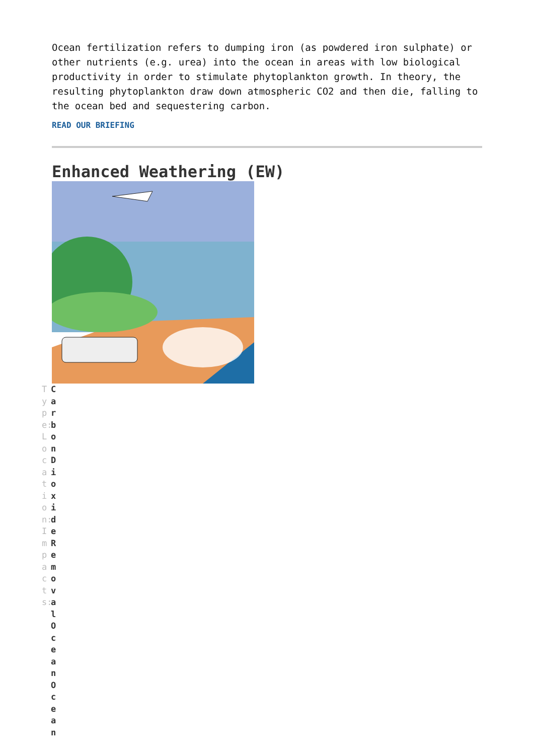Ocean fertilization refers to dumping iron (as powdered iron sulphate) or other nutrients (e.g. urea) into the ocean in areas with low biological productivity in order to stimulate phytoplankton growth. In theory, the resulting phytoplankton draw down atmospheric CO2 and then die, falling to the ocean bed and sequestering carbon.
READ OUR BRIEFING
Enhanced Weathering (EW)
Type:Location:Impacts:
CarbonDioxideRemovalOceanOcean